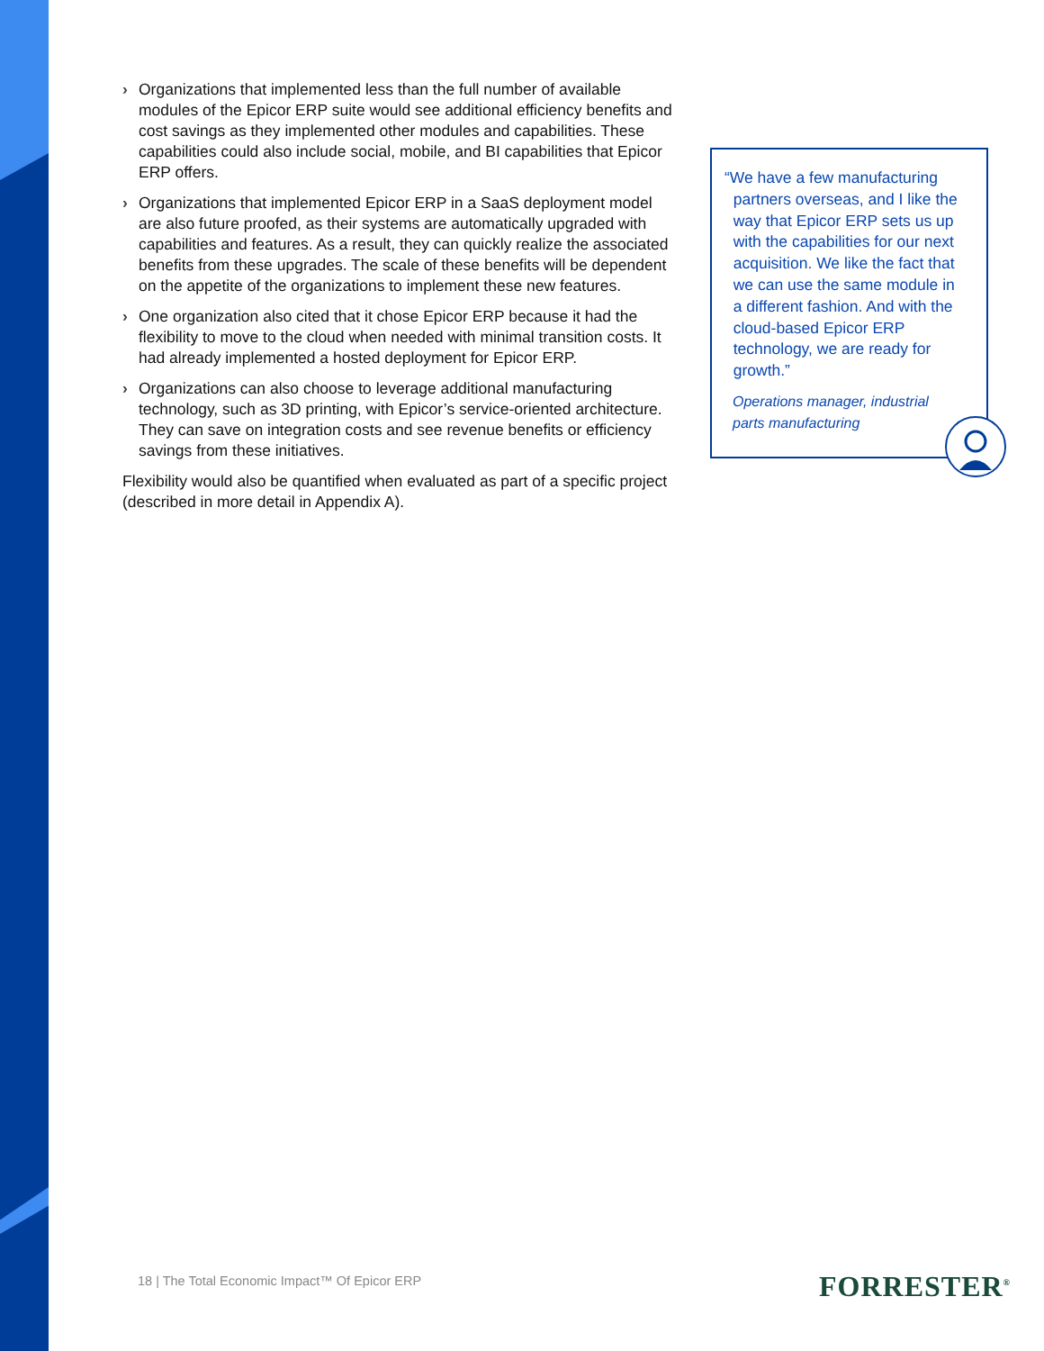› Organizations that implemented less than the full number of available modules of the Epicor ERP suite would see additional efficiency benefits and cost savings as they implemented other modules and capabilities. These capabilities could also include social, mobile, and BI capabilities that Epicor ERP offers.
› Organizations that implemented Epicor ERP in a SaaS deployment model are also future proofed, as their systems are automatically upgraded with capabilities and features. As a result, they can quickly realize the associated benefits from these upgrades. The scale of these benefits will be dependent on the appetite of the organizations to implement these new features.
› One organization also cited that it chose Epicor ERP because it had the flexibility to move to the cloud when needed with minimal transition costs. It had already implemented a hosted deployment for Epicor ERP.
› Organizations can also choose to leverage additional manufacturing technology, such as 3D printing, with Epicor’s service-oriented architecture. They can save on integration costs and see revenue benefits or efficiency savings from these initiatives.
Flexibility would also be quantified when evaluated as part of a specific project (described in more detail in Appendix A).
“We have a few manufacturing
partners overseas, and I like the
way that Epicor ERP sets us up
with the capabilities for our next
acquisition. We like the fact that
we can use the same module in
a different fashion. And with the
cloud-based Epicor ERP
technology, we are ready for
growth.”
Operations manager, industrial
parts manufacturing
18 | The Total Economic Impact™ Of Epicor ERP
FORRESTER<sup>®</sup>